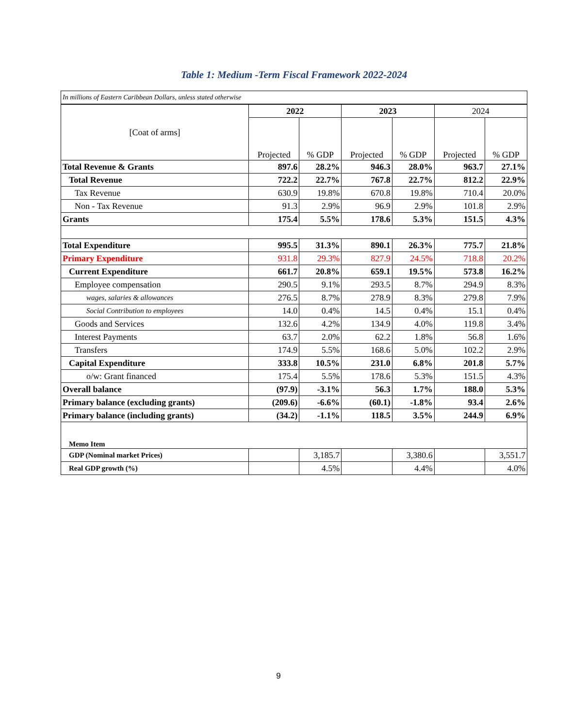Table 1: Medium -Term Fiscal Framework 2022-2024
| In millions of Eastern Caribbean Dollars, unless stated otherwise | | | | | | |
| [Coat of arms] | 2022 | | 2023 | | 2024 | |
| | Projected | % GDP | Projected | % GDP | Projected | % GDP |
| Total Revenue & Grants | 897.6 | 28.2% | 946.3 | 28.0% | 963.7 | 27.1% |
| Total Revenue | 722.2 | 22.7% | 767.8 | 22.7% | 812.2 | 22.9% |
| Tax Revenue | 630.9 | 19.8% | 670.8 | 19.8% | 710.4 | 20.0% |
| Non - Tax Revenue | 91.3 | 2.9% | 96.9 | 2.9% | 101.8 | 2.9% |
| Grants | 175.4 | 5.5% | 178.6 | 5.3% | 151.5 | 4.3% |
| Total Expenditure | 995.5 | 31.3% | 890.1 | 26.3% | 775.7 | 21.8% |
| Primary Expenditure | 931.8 | 29.3% | 827.9 | 24.5% | 718.8 | 20.2% |
| Current Expenditure | 661.7 | 20.8% | 659.1 | 19.5% | 573.8 | 16.2% |
| Employee compensation | 290.5 | 9.1% | 293.5 | 8.7% | 294.9 | 8.3% |
| wages, salaries & allowances | 276.5 | 8.7% | 278.9 | 8.3% | 279.8 | 7.9% |
| Social Contribution to employees | 14.0 | 0.4% | 14.5 | 0.4% | 15.1 | 0.4% |
| Goods and Services | 132.6 | 4.2% | 134.9 | 4.0% | 119.8 | 3.4% |
| Interest Payments | 63.7 | 2.0% | 62.2 | 1.8% | 56.8 | 1.6% |
| Transfers | 174.9 | 5.5% | 168.6 | 5.0% | 102.2 | 2.9% |
| Capital Expenditure | 333.8 | 10.5% | 231.0 | 6.8% | 201.8 | 5.7% |
| o/w: Grant financed | 175.4 | 5.5% | 178.6 | 5.3% | 151.5 | 4.3% |
| Overall balance | (97.9) | -3.1% | 56.3 | 1.7% | 188.0 | 5.3% |
| Primary balance (excluding grants) | (209.6) | -6.6% | (60.1) | -1.8% | 93.4 | 2.6% |
| Primary balance (including grants) | (34.2) | -1.1% | 118.5 | 3.5% | 244.9 | 6.9% |
| Memo Item | | | | | | |
| GDP (Nominal market Prices) | | 3,185.7 | | 3,380.6 | | 3,551.7 |
| Real GDP growth (%) | | 4.5% | | 4.4% | | 4.0% |
9